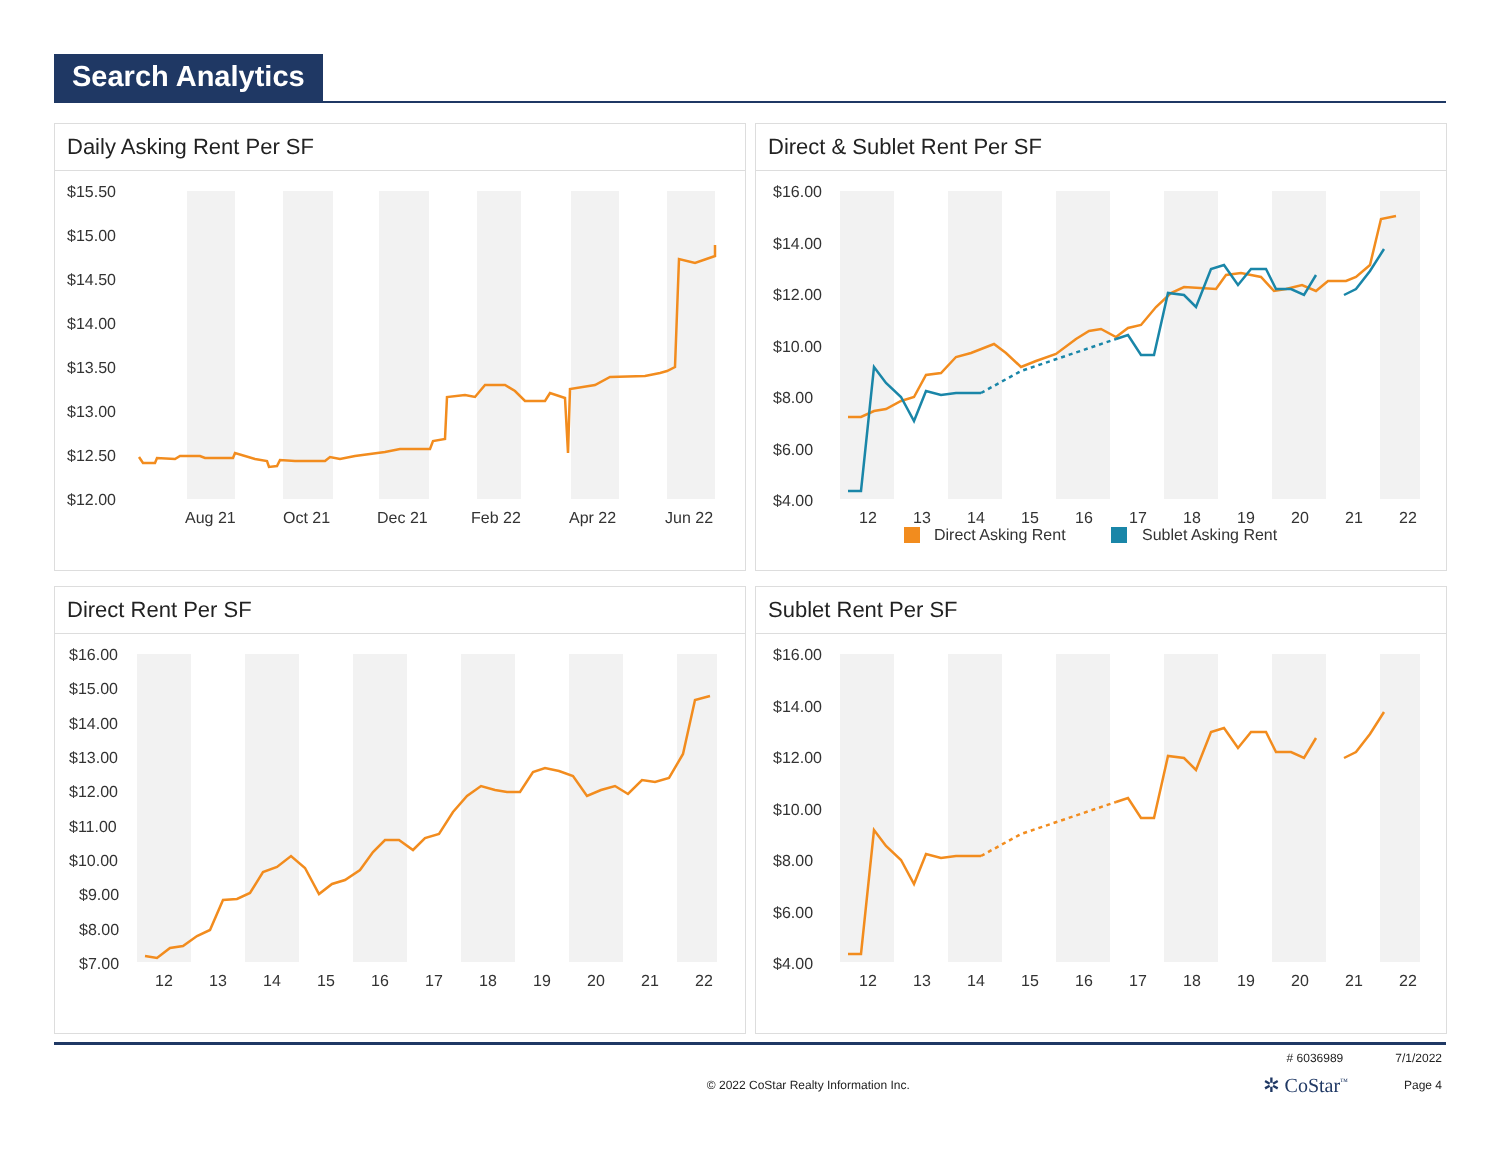Search Analytics
Daily Asking Rent Per SF
$15.50
$15.00
$14.50
$14.00
$13.50
$13.00
$12.50
$12.00
Aug 21
Oct 21
Dec 21
Feb 22
Apr 22
Jun 22
Direct & Sublet Rent Per SF
$16.00
$14.00
$12.00
$10.00
$8.00
$6.00
$4.00
12
13
14
15
16
17
18
19
20
21
22
Direct Asking Rent
Sublet Asking Rent
Direct Rent Per SF
$16.00
$15.00
$14.00
$13.00
$12.00
$11.00
$10.00
$9.00
$8.00
$7.00
12
13
14
15
16
17
18
19
20
21
22
Sublet Rent Per SF
$16.00
$14.00
$12.00
$10.00
$8.00
$6.00
$4.00
12
13
14
15
16
17
18
19
20
21
22
# 6036989 7/1/2022
© 2022 CoStar Realty Information Inc. ✲ CoStar<sup>™</sup> Page 4